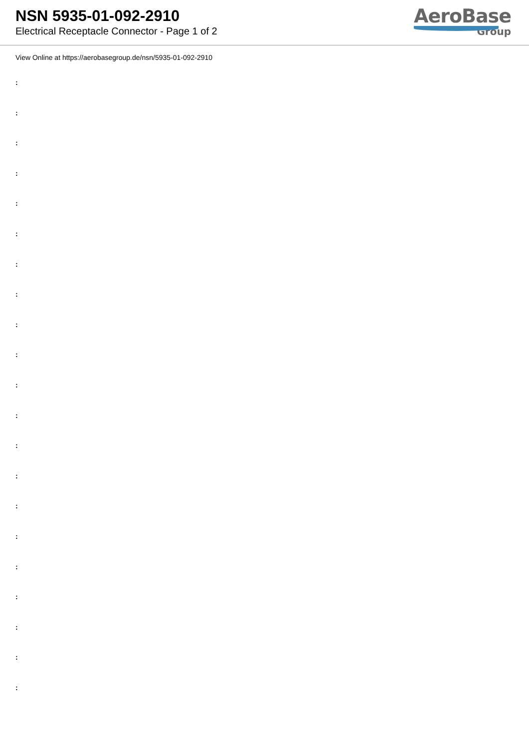NSN 5935-01-092-2910
Electrical Receptacle Connector - Page 1 of 2
AeroBase
Group
View Online at https://aerobasegroup.de/nsn/5935-01-092-2910
:
:
:
:
:
:
:
:
:
:
:
:
:
:
:
:
:
:
:
:
: